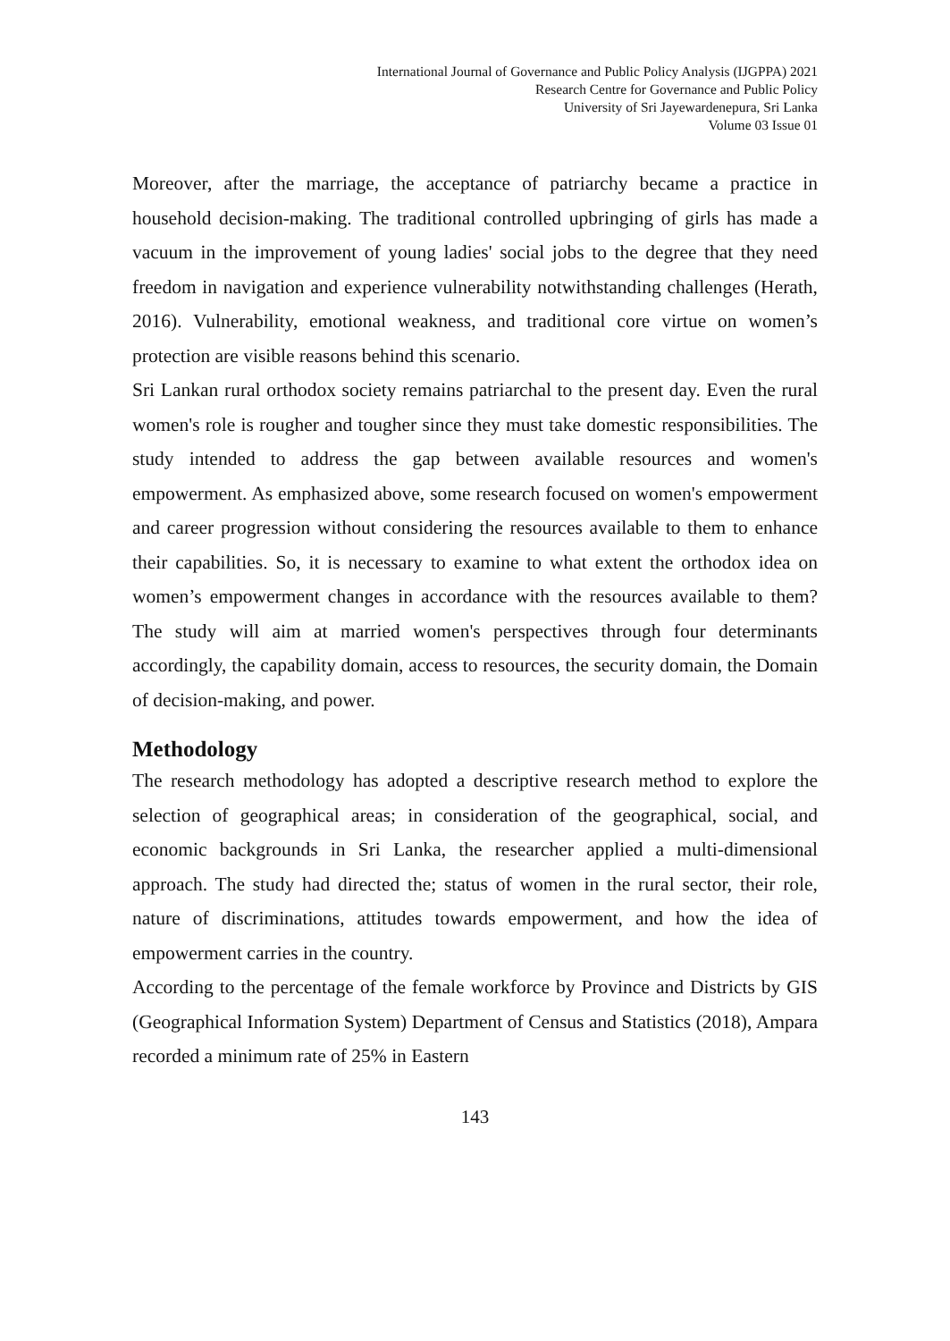International Journal of Governance and Public Policy Analysis (IJGPPA) 2021
Research Centre for Governance and Public Policy
University of Sri Jayewardenepura, Sri Lanka
Volume 03 Issue 01
Moreover, after the marriage, the acceptance of patriarchy became a practice in household decision-making. The traditional controlled upbringing of girls has made a vacuum in the improvement of young ladies' social jobs to the degree that they need freedom in navigation and experience vulnerability notwithstanding challenges (Herath, 2016). Vulnerability, emotional weakness, and traditional core virtue on women’s protection are visible reasons behind this scenario.
Sri Lankan rural orthodox society remains patriarchal to the present day. Even the rural women's role is rougher and tougher since they must take domestic responsibilities. The study intended to address the gap between available resources and women's empowerment. As emphasized above, some research focused on women's empowerment and career progression without considering the resources available to them to enhance their capabilities. So, it is necessary to examine to what extent the orthodox idea on women’s empowerment changes in accordance with the resources available to them? The study will aim at married women's perspectives through four determinants accordingly, the capability domain, access to resources, the security domain, the Domain of decision-making, and power.
Methodology
The research methodology has adopted a descriptive research method to explore the selection of geographical areas; in consideration of the geographical, social, and economic backgrounds in Sri Lanka, the researcher applied a multi-dimensional approach. The study had directed the; status of women in the rural sector, their role, nature of discriminations, attitudes towards empowerment, and how the idea of empowerment carries in the country.
According to the percentage of the female workforce by Province and Districts by GIS (Geographical Information System) Department of Census and Statistics (2018), Ampara recorded a minimum rate of 25% in Eastern
143